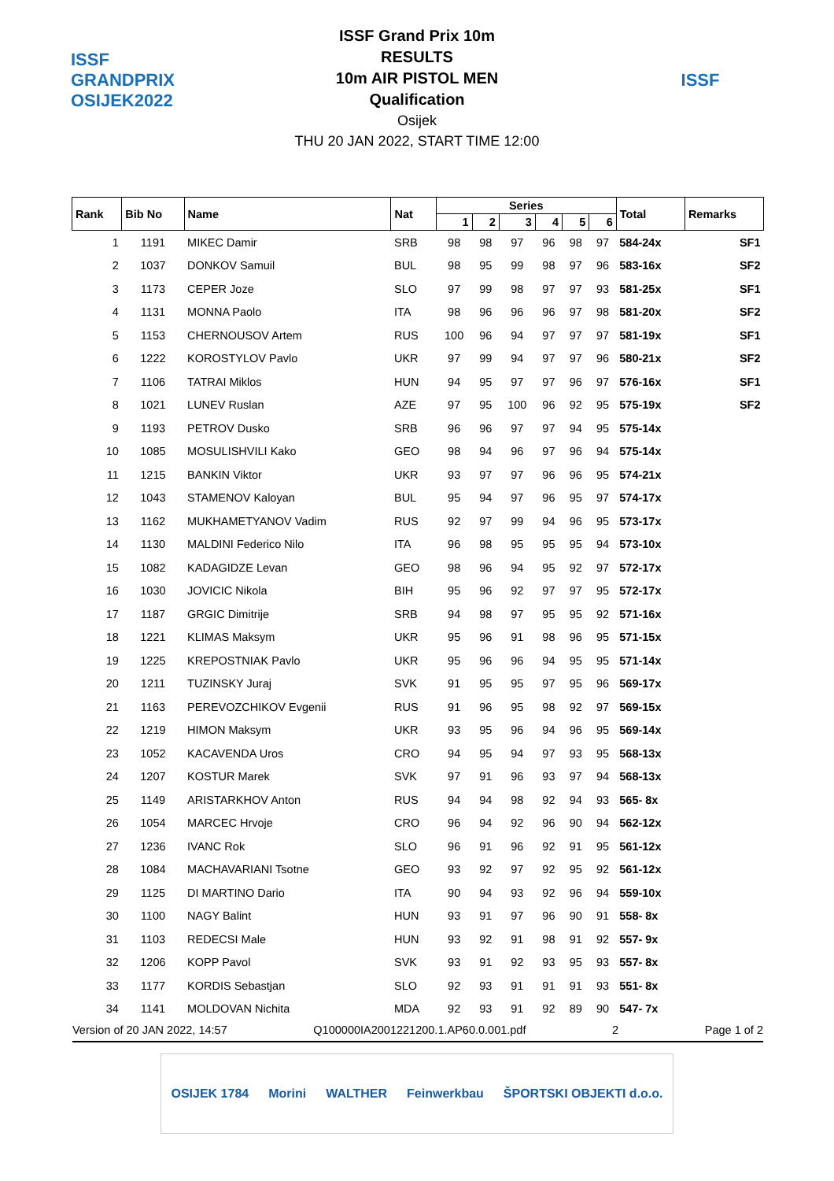ISSF GRANDPRIX OSIJEK2022
ISSF Grand Prix 10m
RESULTS
10m AIR PISTOL MEN
Qualification
Osijek
THU 20 JAN 2022, START TIME 12:00
ISSF
| Rank | Bib No | Name | Nat | Series | | | | | | Total | Remarks |
| --- | --- | --- | --- | --- | --- | --- | --- | --- | --- | --- | --- |
| | | | | 1 | 2 | 3 | 4 | 5 | 6 | | |
| 1 | 1191 | MIKEC Damir | SRB | 98 | 98 | 97 | 96 | 98 | 97 | 584-24x | SF1 |
| 2 | 1037 | DONKOV Samuil | BUL | 98 | 95 | 99 | 98 | 97 | 96 | 583-16x | SF2 |
| 3 | 1173 | CEPER Joze | SLO | 97 | 99 | 98 | 97 | 97 | 93 | 581-25x | SF1 |
| 4 | 1131 | MONNA Paolo | ITA | 98 | 96 | 96 | 96 | 97 | 98 | 581-20x | SF2 |
| 5 | 1153 | CHERNOUSOV Artem | RUS | 100 | 96 | 94 | 97 | 97 | 97 | 581-19x | SF1 |
| 6 | 1222 | KOROSTYLOV Pavlo | UKR | 97 | 99 | 94 | 97 | 97 | 96 | 580-21x | SF2 |
| 7 | 1106 | TATRAI Miklos | HUN | 94 | 95 | 97 | 97 | 96 | 97 | 576-16x | SF1 |
| 8 | 1021 | LUNEV Ruslan | AZE | 97 | 95 | 100 | 96 | 92 | 95 | 575-19x | SF2 |
| 9 | 1193 | PETROV Dusko | SRB | 96 | 96 | 97 | 97 | 94 | 95 | 575-14x | |
| 10 | 1085 | MOSULISHVILI Kako | GEO | 98 | 94 | 96 | 97 | 96 | 94 | 575-14x | |
| 11 | 1215 | BANKIN Viktor | UKR | 93 | 97 | 97 | 96 | 96 | 95 | 574-21x | |
| 12 | 1043 | STAMENOV Kaloyan | BUL | 95 | 94 | 97 | 96 | 95 | 97 | 574-17x | |
| 13 | 1162 | MUKHAMETYANOV Vadim | RUS | 92 | 97 | 99 | 94 | 96 | 95 | 573-17x | |
| 14 | 1130 | MALDINI Federico Nilo | ITA | 96 | 98 | 95 | 95 | 95 | 94 | 573-10x | |
| 15 | 1082 | KADAGIDZE Levan | GEO | 98 | 96 | 94 | 95 | 92 | 97 | 572-17x | |
| 16 | 1030 | JOVICIC Nikola | BIH | 95 | 96 | 92 | 97 | 97 | 95 | 572-17x | |
| 17 | 1187 | GRGIC Dimitrije | SRB | 94 | 98 | 97 | 95 | 95 | 92 | 571-16x | |
| 18 | 1221 | KLIMAS Maksym | UKR | 95 | 96 | 91 | 98 | 96 | 95 | 571-15x | |
| 19 | 1225 | KREPOSTNIAK Pavlo | UKR | 95 | 96 | 96 | 94 | 95 | 95 | 571-14x | |
| 20 | 1211 | TUZINSKY Juraj | SVK | 91 | 95 | 95 | 97 | 95 | 96 | 569-17x | |
| 21 | 1163 | PEREVOZCHIKOV Evgenii | RUS | 91 | 96 | 95 | 98 | 92 | 97 | 569-15x | |
| 22 | 1219 | HIMON Maksym | UKR | 93 | 95 | 96 | 94 | 96 | 95 | 569-14x | |
| 23 | 1052 | KACAVENDA Uros | CRO | 94 | 95 | 94 | 97 | 93 | 95 | 568-13x | |
| 24 | 1207 | KOSTUR Marek | SVK | 97 | 91 | 96 | 93 | 97 | 94 | 568-13x | |
| 25 | 1149 | ARISTARKHOV Anton | RUS | 94 | 94 | 98 | 92 | 94 | 93 | 565- 8x | |
| 26 | 1054 | MARCEC Hrvoje | CRO | 96 | 94 | 92 | 96 | 90 | 94 | 562-12x | |
| 27 | 1236 | IVANC Rok | SLO | 96 | 91 | 96 | 92 | 91 | 95 | 561-12x | |
| 28 | 1084 | MACHAVARIANI Tsotne | GEO | 93 | 92 | 97 | 92 | 95 | 92 | 561-12x | |
| 29 | 1125 | DI MARTINO Dario | ITA | 90 | 94 | 93 | 92 | 96 | 94 | 559-10x | |
| 30 | 1100 | NAGY Balint | HUN | 93 | 91 | 97 | 96 | 90 | 91 | 558- 8x | |
| 31 | 1103 | REDECSI Male | HUN | 93 | 92 | 91 | 98 | 91 | 92 | 557- 9x | |
| 32 | 1206 | KOPP Pavol | SVK | 93 | 91 | 92 | 93 | 95 | 93 | 557- 8x | |
| 33 | 1177 | KORDIS Sebastjan | SLO | 92 | 93 | 91 | 91 | 91 | 93 | 551- 8x | |
| 34 | 1141 | MOLDOVAN Nichita | MDA | 92 | 93 | 91 | 92 | 89 | 90 | 547- 7x | |
Version of 20 JAN 2022, 14:57 Q100000IA2001221200.1.AP60.0.001.pdf 2 Page 1 of 2
OSIJEK 1784 Morini WALTHER Feinwerkbau ŠPORTSKI OBJEKTI d.o.o.